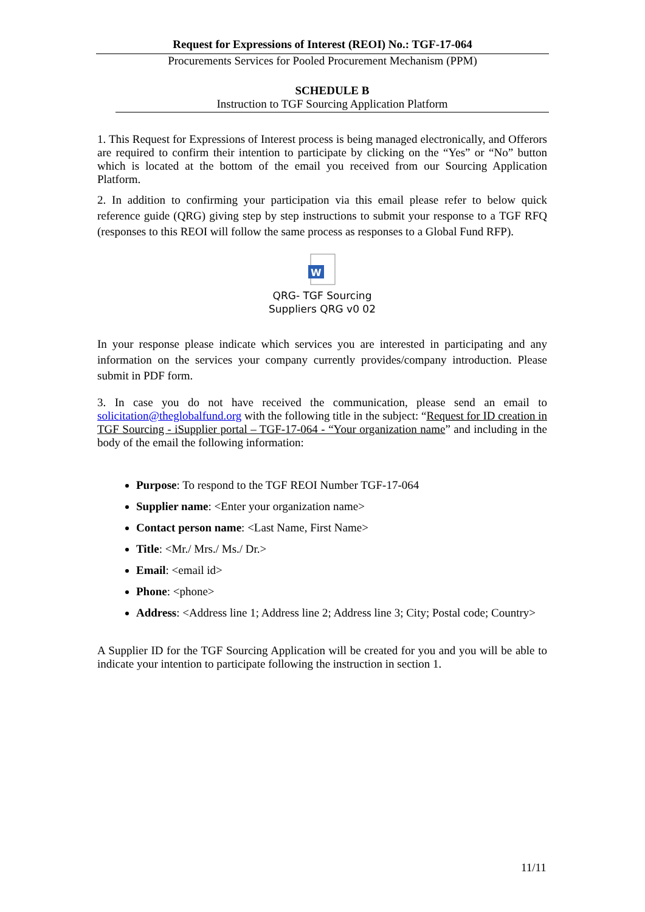Request for Expressions of Interest (REOI) No.: TGF-17-064
Procurements Services for Pooled Procurement Mechanism (PPM)
SCHEDULE B
Instruction to TGF Sourcing Application Platform
1. This Request for Expressions of Interest process is being managed electronically, and Offerors are required to confirm their intention to participate by clicking on the “Yes” or “No” button which is located at the bottom of the email you received from our Sourcing Application Platform.
2. In addition to confirming your participation via this email please refer to below quick reference guide (QRG) giving step by step instructions to submit your response to a TGF RFQ (responses to this REOI will follow the same process as responses to a Global Fund RFP).
W
QRG- TGF Sourcing
Suppliers QRG v0 02
In your response please indicate which services you are interested in participating and any information on the services your company currently provides/company introduction. Please submit in PDF form.
3. In case you do not have received the communication, please send an email to solicitation@theglobalfund.org with the following title in the subject: “Request for ID creation in TGF Sourcing - iSupplier portal – TGF-17-064 - “Your organization name” and including in the body of the email the following information:
Purpose: To respond to the TGF REOI Number TGF-17-064
Supplier name: <Enter your organization name>
Contact person name: <Last Name, First Name>
Title: <Mr./ Mrs./ Ms./ Dr.>
Email: <email id>
Phone: <phone>
Address: <Address line 1; Address line 2; Address line 3; City; Postal code; Country>
A Supplier ID for the TGF Sourcing Application will be created for you and you will be able to indicate your intention to participate following the instruction in section 1.
11/11